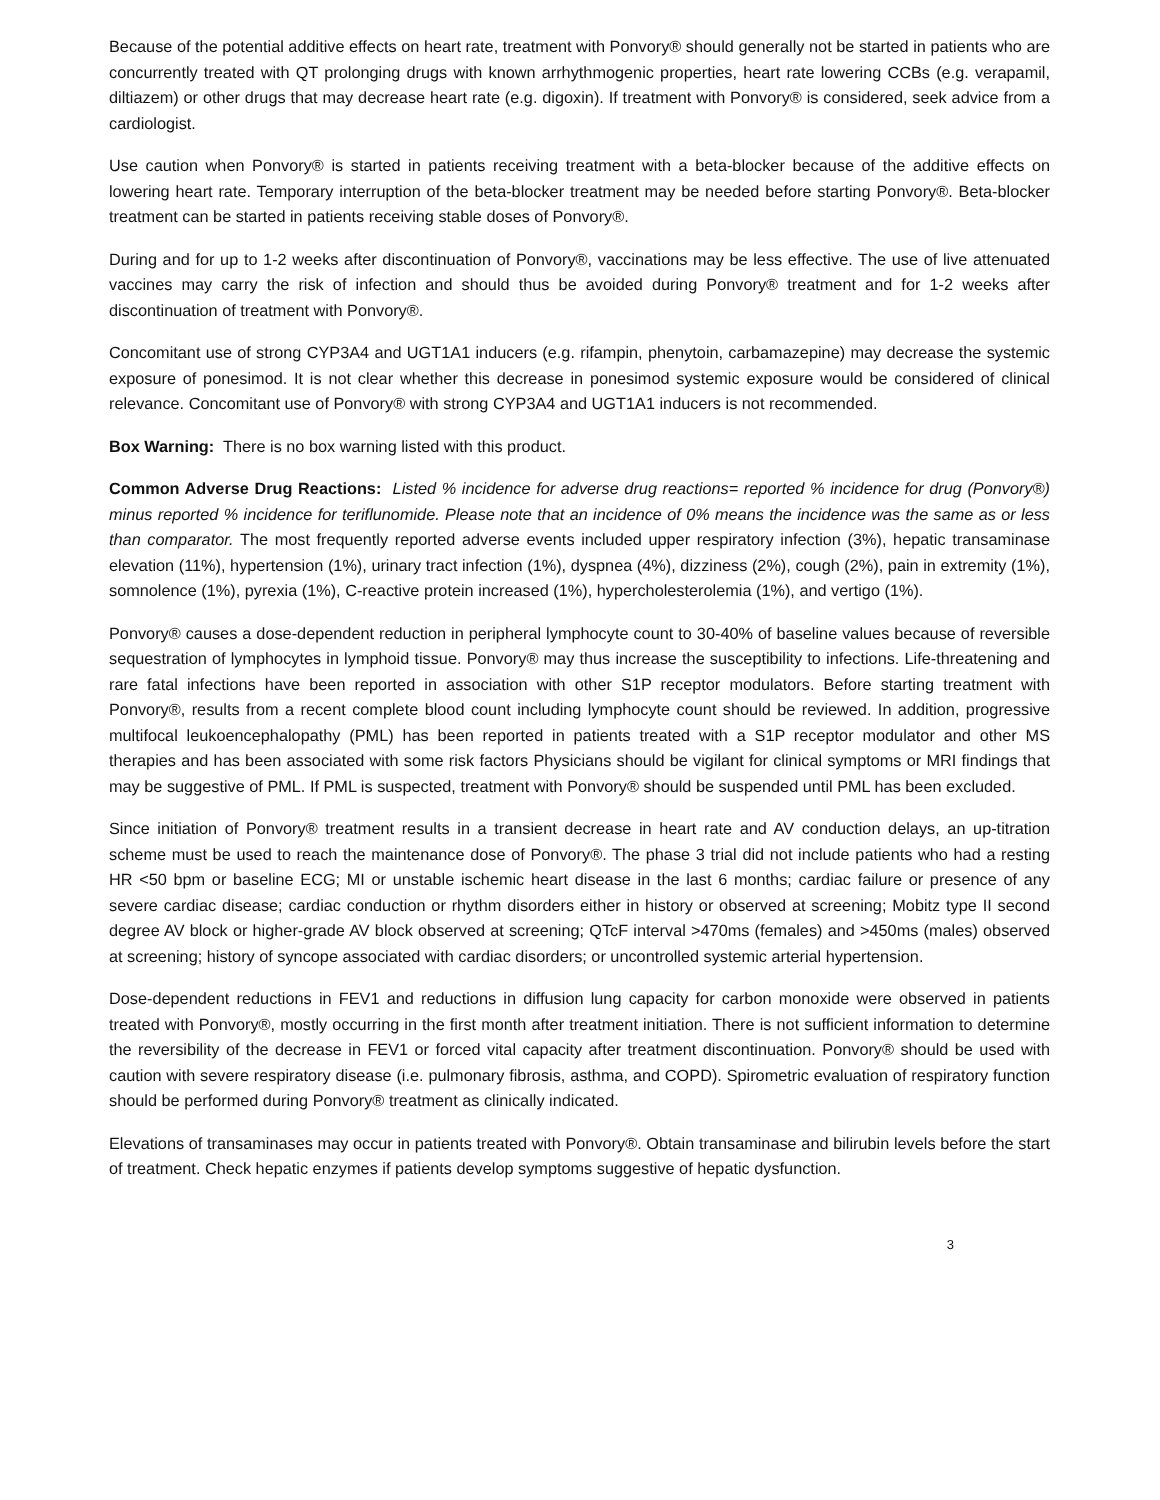Because of the potential additive effects on heart rate, treatment with Ponvory® should generally not be started in patients who are concurrently treated with QT prolonging drugs with known arrhythmogenic properties, heart rate lowering CCBs (e.g. verapamil, diltiazem) or other drugs that may decrease heart rate (e.g. digoxin). If treatment with Ponvory® is considered, seek advice from a cardiologist.
Use caution when Ponvory® is started in patients receiving treatment with a beta-blocker because of the additive effects on lowering heart rate. Temporary interruption of the beta-blocker treatment may be needed before starting Ponvory®. Beta-blocker treatment can be started in patients receiving stable doses of Ponvory®.
During and for up to 1-2 weeks after discontinuation of Ponvory®, vaccinations may be less effective. The use of live attenuated vaccines may carry the risk of infection and should thus be avoided during Ponvory® treatment and for 1-2 weeks after discontinuation of treatment with Ponvory®.
Concomitant use of strong CYP3A4 and UGT1A1 inducers (e.g. rifampin, phenytoin, carbamazepine) may decrease the systemic exposure of ponesimod. It is not clear whether this decrease in ponesimod systemic exposure would be considered of clinical relevance. Concomitant use of Ponvory® with strong CYP3A4 and UGT1A1 inducers is not recommended.
Box Warning: There is no box warning listed with this product.
Common Adverse Drug Reactions: Listed % incidence for adverse drug reactions= reported % incidence for drug (Ponvory®) minus reported % incidence for teriflunomide. Please note that an incidence of 0% means the incidence was the same as or less than comparator. The most frequently reported adverse events included upper respiratory infection (3%), hepatic transaminase elevation (11%), hypertension (1%), urinary tract infection (1%), dyspnea (4%), dizziness (2%), cough (2%), pain in extremity (1%), somnolence (1%), pyrexia (1%), C-reactive protein increased (1%), hypercholesterolemia (1%), and vertigo (1%).
Ponvory® causes a dose-dependent reduction in peripheral lymphocyte count to 30-40% of baseline values because of reversible sequestration of lymphocytes in lymphoid tissue. Ponvory® may thus increase the susceptibility to infections. Life-threatening and rare fatal infections have been reported in association with other S1P receptor modulators. Before starting treatment with Ponvory®, results from a recent complete blood count including lymphocyte count should be reviewed. In addition, progressive multifocal leukoencephalopathy (PML) has been reported in patients treated with a S1P receptor modulator and other MS therapies and has been associated with some risk factors Physicians should be vigilant for clinical symptoms or MRI findings that may be suggestive of PML. If PML is suspected, treatment with Ponvory® should be suspended until PML has been excluded.
Since initiation of Ponvory® treatment results in a transient decrease in heart rate and AV conduction delays, an up-titration scheme must be used to reach the maintenance dose of Ponvory®. The phase 3 trial did not include patients who had a resting HR <50 bpm or baseline ECG; MI or unstable ischemic heart disease in the last 6 months; cardiac failure or presence of any severe cardiac disease; cardiac conduction or rhythm disorders either in history or observed at screening; Mobitz type II second degree AV block or higher-grade AV block observed at screening; QTcF interval >470ms (females) and >450ms (males) observed at screening; history of syncope associated with cardiac disorders; or uncontrolled systemic arterial hypertension.
Dose-dependent reductions in FEV1 and reductions in diffusion lung capacity for carbon monoxide were observed in patients treated with Ponvory®, mostly occurring in the first month after treatment initiation. There is not sufficient information to determine the reversibility of the decrease in FEV1 or forced vital capacity after treatment discontinuation. Ponvory® should be used with caution with severe respiratory disease (i.e. pulmonary fibrosis, asthma, and COPD). Spirometric evaluation of respiratory function should be performed during Ponvory® treatment as clinically indicated.
Elevations of transaminases may occur in patients treated with Ponvory®. Obtain transaminase and bilirubin levels before the start of treatment. Check hepatic enzymes if patients develop symptoms suggestive of hepatic dysfunction.
3